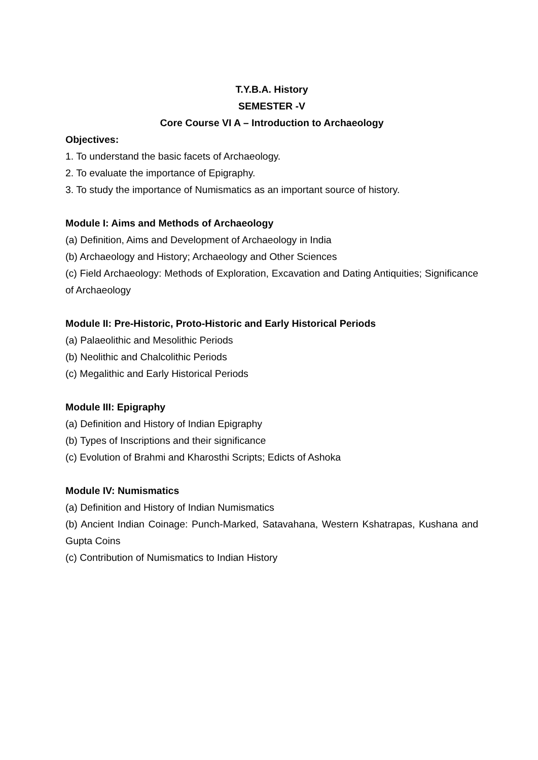T.Y.B.A. History
SEMESTER -V
Core Course VI A – Introduction to Archaeology
Objectives:
1. To understand the basic facets of Archaeology.
2. To evaluate the importance of Epigraphy.
3. To study the importance of Numismatics as an important source of history.
Module I: Aims and Methods of Archaeology
(a) Definition, Aims and Development of Archaeology in India
(b) Archaeology and History; Archaeology and Other Sciences
(c) Field Archaeology: Methods of Exploration, Excavation and Dating Antiquities; Significance of Archaeology
Module II: Pre-Historic, Proto-Historic and Early Historical Periods
(a) Palaeolithic and Mesolithic Periods
(b) Neolithic and Chalcolithic Periods
(c) Megalithic and Early Historical Periods
Module III: Epigraphy
(a) Definition and History of Indian Epigraphy
(b) Types of Inscriptions and their significance
(c) Evolution of Brahmi and Kharosthi Scripts; Edicts of Ashoka
Module IV: Numismatics
(a) Definition and History of Indian Numismatics
(b) Ancient Indian Coinage: Punch-Marked, Satavahana, Western Kshatrapas, Kushana and Gupta Coins
(c) Contribution of Numismatics to Indian History